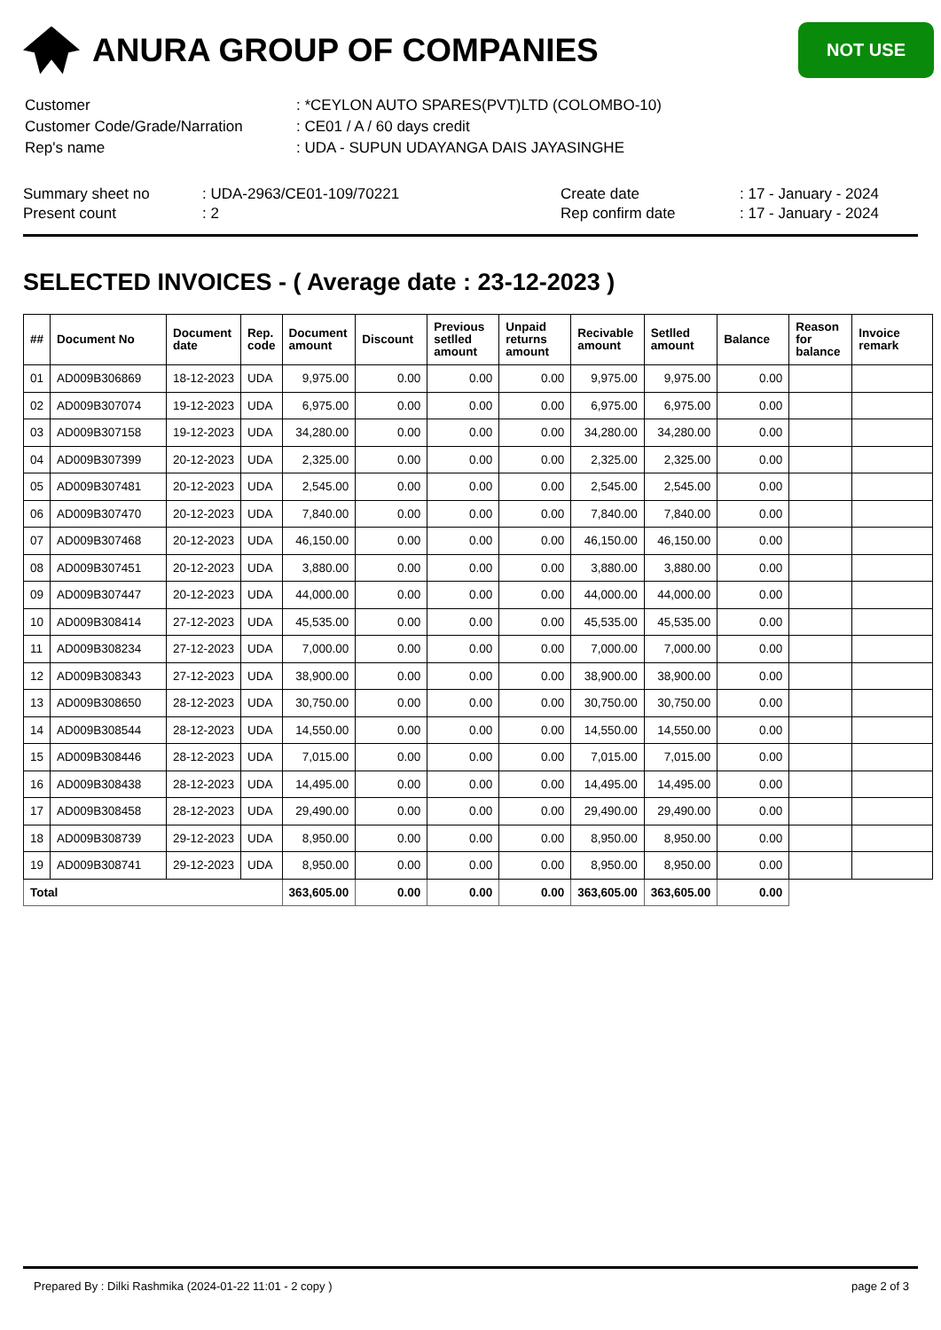ANURA GROUP OF COMPANIES
NOT USE
| Customer | : *CEYLON AUTO SPARES(PVT)LTD (COLOMBO-10) |
| Customer Code/Grade/Narration | : CE01 / A / 60 days credit |
| Rep's name | : UDA - SUPUN UDAYANGA DAIS JAYASINGHE |
Summary sheet no
Present count
: UDA-2963/CE01-109/70221
: 2
Create date
Rep confirm date
: 17 - January - 2024
: 17 - January - 2024
SELECTED INVOICES - ( Average date : 23-12-2023 )
| ## | Document No | Document date | Rep. code | Document amount | Discount | Previous setlled amount | Unpaid returns amount | Recivable amount | Setlled amount | Balance | Reason for balance | Invoice remark |
| --- | --- | --- | --- | --- | --- | --- | --- | --- | --- | --- | --- | --- |
| 01 | AD009B306869 | 18-12-2023 | UDA | 9,975.00 | 0.00 | 0.00 | 0.00 | 9,975.00 | 9,975.00 | 0.00 | | |
| 02 | AD009B307074 | 19-12-2023 | UDA | 6,975.00 | 0.00 | 0.00 | 0.00 | 6,975.00 | 6,975.00 | 0.00 | | |
| 03 | AD009B307158 | 19-12-2023 | UDA | 34,280.00 | 0.00 | 0.00 | 0.00 | 34,280.00 | 34,280.00 | 0.00 | | |
| 04 | AD009B307399 | 20-12-2023 | UDA | 2,325.00 | 0.00 | 0.00 | 0.00 | 2,325.00 | 2,325.00 | 0.00 | | |
| 05 | AD009B307481 | 20-12-2023 | UDA | 2,545.00 | 0.00 | 0.00 | 0.00 | 2,545.00 | 2,545.00 | 0.00 | | |
| 06 | AD009B307470 | 20-12-2023 | UDA | 7,840.00 | 0.00 | 0.00 | 0.00 | 7,840.00 | 7,840.00 | 0.00 | | |
| 07 | AD009B307468 | 20-12-2023 | UDA | 46,150.00 | 0.00 | 0.00 | 0.00 | 46,150.00 | 46,150.00 | 0.00 | | |
| 08 | AD009B307451 | 20-12-2023 | UDA | 3,880.00 | 0.00 | 0.00 | 0.00 | 3,880.00 | 3,880.00 | 0.00 | | |
| 09 | AD009B307447 | 20-12-2023 | UDA | 44,000.00 | 0.00 | 0.00 | 0.00 | 44,000.00 | 44,000.00 | 0.00 | | |
| 10 | AD009B308414 | 27-12-2023 | UDA | 45,535.00 | 0.00 | 0.00 | 0.00 | 45,535.00 | 45,535.00 | 0.00 | | |
| 11 | AD009B308234 | 27-12-2023 | UDA | 7,000.00 | 0.00 | 0.00 | 0.00 | 7,000.00 | 7,000.00 | 0.00 | | |
| 12 | AD009B308343 | 27-12-2023 | UDA | 38,900.00 | 0.00 | 0.00 | 0.00 | 38,900.00 | 38,900.00 | 0.00 | | |
| 13 | AD009B308650 | 28-12-2023 | UDA | 30,750.00 | 0.00 | 0.00 | 0.00 | 30,750.00 | 30,750.00 | 0.00 | | |
| 14 | AD009B308544 | 28-12-2023 | UDA | 14,550.00 | 0.00 | 0.00 | 0.00 | 14,550.00 | 14,550.00 | 0.00 | | |
| 15 | AD009B308446 | 28-12-2023 | UDA | 7,015.00 | 0.00 | 0.00 | 0.00 | 7,015.00 | 7,015.00 | 0.00 | | |
| 16 | AD009B308438 | 28-12-2023 | UDA | 14,495.00 | 0.00 | 0.00 | 0.00 | 14,495.00 | 14,495.00 | 0.00 | | |
| 17 | AD009B308458 | 28-12-2023 | UDA | 29,490.00 | 0.00 | 0.00 | 0.00 | 29,490.00 | 29,490.00 | 0.00 | | |
| 18 | AD009B308739 | 29-12-2023 | UDA | 8,950.00 | 0.00 | 0.00 | 0.00 | 8,950.00 | 8,950.00 | 0.00 | | |
| 19 | AD009B308741 | 29-12-2023 | UDA | 8,950.00 | 0.00 | 0.00 | 0.00 | 8,950.00 | 8,950.00 | 0.00 | | |
| Total | | | | 363,605.00 | 0.00 | 0.00 | 0.00 | 363,605.00 | 363,605.00 | 0.00 | | |
Prepared By : Dilki Rashmika (2024-01-22 11:01 - 2 copy ) page 2 of 3